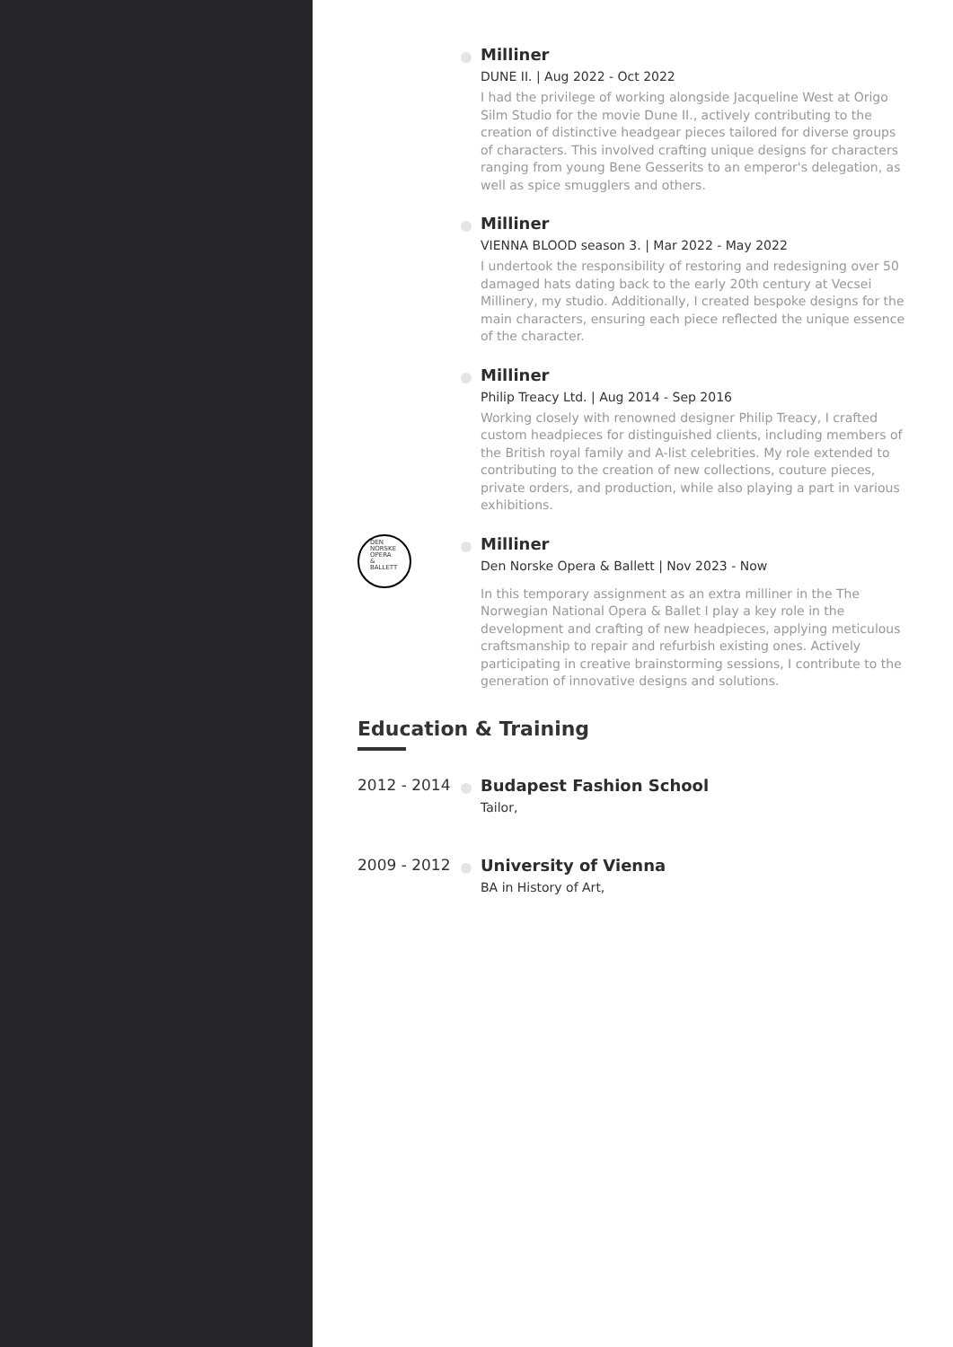Milliner
DUNE II. | Aug 2022 - Oct 2022
I had the privilege of working alongside Jacqueline West at Origo Silm Studio for the movie Dune II., actively contributing to the creation of distinctive headgear pieces tailored for diverse groups of characters. This involved crafting unique designs for characters ranging from young Bene Gesserits to an emperor's delegation, as well as spice smugglers and others.
Milliner
VIENNA BLOOD season 3. | Mar 2022 - May 2022
I undertook the responsibility of restoring and redesigning over 50 damaged hats dating back to the early 20th century at Vecsei Millinery, my studio. Additionally, I created bespoke designs for the main characters, ensuring each piece reflected the unique essence of the character.
Milliner
Philip Treacy Ltd. | Aug 2014 - Sep 2016
Working closely with renowned designer Philip Treacy, I crafted custom headpieces for distinguished clients, including members of the British royal family and A-list celebrities. My role extended to contributing to the creation of new collections, couture pieces, private orders, and production, while also playing a part in various exhibitions.
DEN
NORSKE
OPERA
&
BALLETT
Milliner
Den Norske Opera & Ballett | Nov 2023 - Now
In this temporary assignment as an extra milliner in the The Norwegian National Opera & Ballet I play a key role in the development and crafting of new headpieces, applying meticulous craftsmanship to repair and refurbish existing ones. Actively participating in creative brainstorming sessions, I contribute to the generation of innovative designs and solutions.
Education & Training
2012 - 2014 Budapest Fashion School
Tailor,
2009 - 2012 University of Vienna
BA in History of Art,